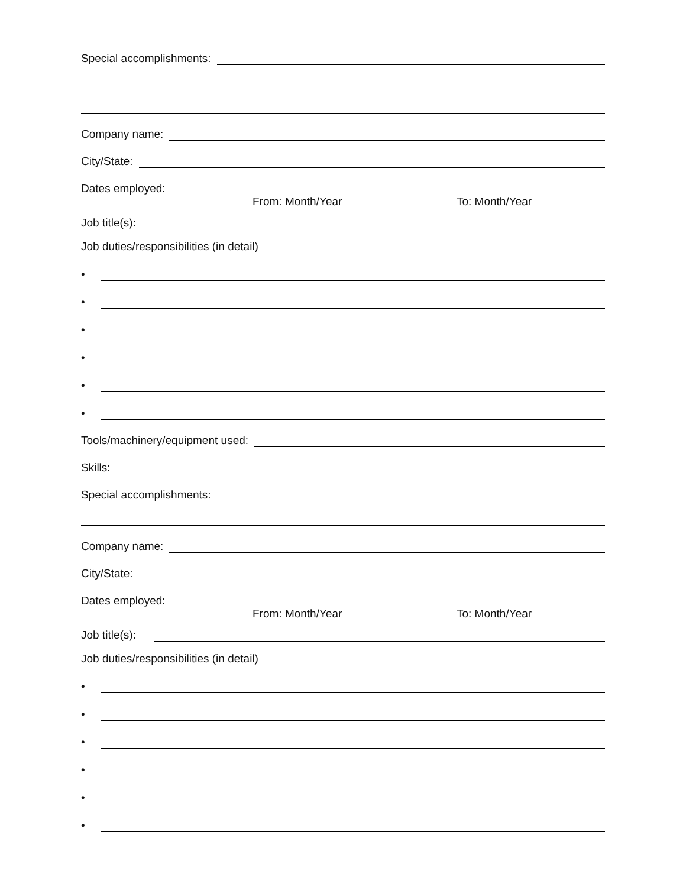Special accomplishments:
Company name:
City/State:
Dates employed:
From: Month/Year To: Month/Year
Job title(s):
Job duties/responsibilities (in detail)
•
•
•
•
•
•
Tools/machinery/equipment used:
Skills:
Special accomplishments:
Company name:
City/State:
Dates employed:
From: Month/Year To: Month/Year
Job title(s):
Job duties/responsibilities (in detail)
•
•
•
•
•
•